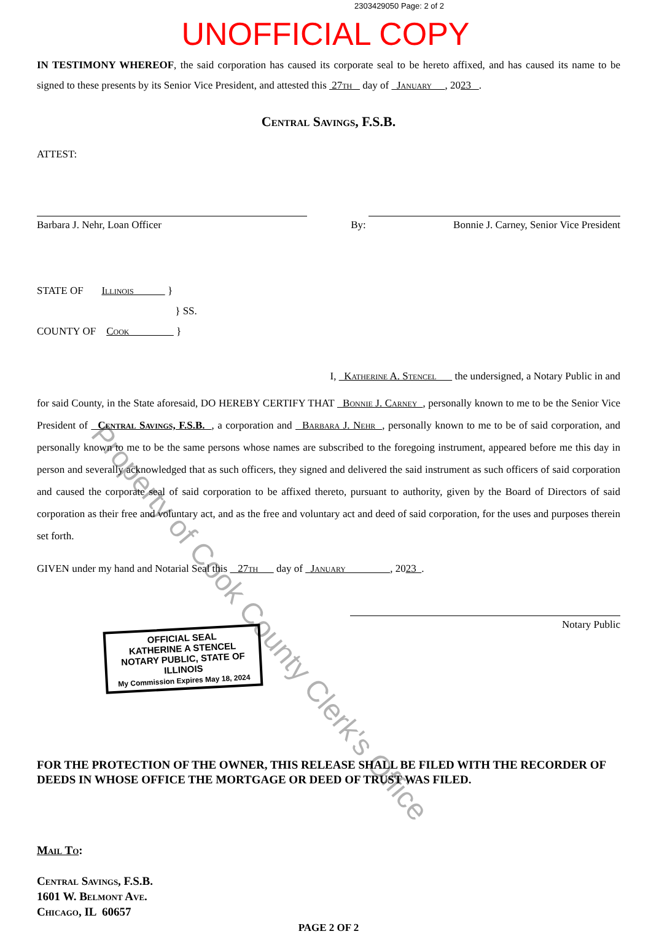2303429050 Page: 2 of 2
UNOFFICIAL COPY
IN TESTIMONY WHEREOF, the said corporation has caused its corporate seal to be hereto affixed, and has caused its name to be signed to these presents by its Senior Vice President, and attested this 27th day of January , 2023 .
Central Savings, F.S.B.
ATTEST:
Barbara J. Nehr, Loan Officer
By: Bonnie J. Carney, Senior Vice President
STATE OF Illinois }
} SS.
COUNTY OF Cook }
I, Katherine A. Stencel the undersigned, a Notary Public in and
for said County, in the State aforesaid, DO HEREBY CERTIFY THAT Bonnie J. Carney , personally known to me to be the Senior Vice President of Central Savings, F.S.B. , a corporation and Barbara J. Nehr , personally known to me to be of said corporation, and personally known to me to be the same persons whose names are subscribed to the foregoing instrument, appeared before me this day in person and severally acknowledged that as such officers, they signed and delivered the said instrument as such officers of said corporation and caused the corporate seal of said corporation to be affixed thereto, pursuant to authority, given by the Board of Directors of said corporation as their free and voluntary act, and as the free and voluntary act and deed of said corporation, for the uses and purposes therein set forth.
GIVEN under my hand and Notarial Seal this 27th day of January , 2023 .
OFFICIAL SEAL
KATHERINE A STENCEL
NOTARY PUBLIC, STATE OF ILLINOIS
My Commission Expires May 18, 2024
Notary Public
FOR THE PROTECTION OF THE OWNER, THIS RELEASE SHALL BE FILED WITH THE RECORDER OF DEEDS IN WHOSE OFFICE THE MORTGAGE OR DEED OF TRUST WAS FILED.
Mail To:
Central Savings, F.S.B.
1601 W. Belmont Ave.
Chicago, IL 60657
PAGE 2 OF 2
Property of Cook County Clerk's Office